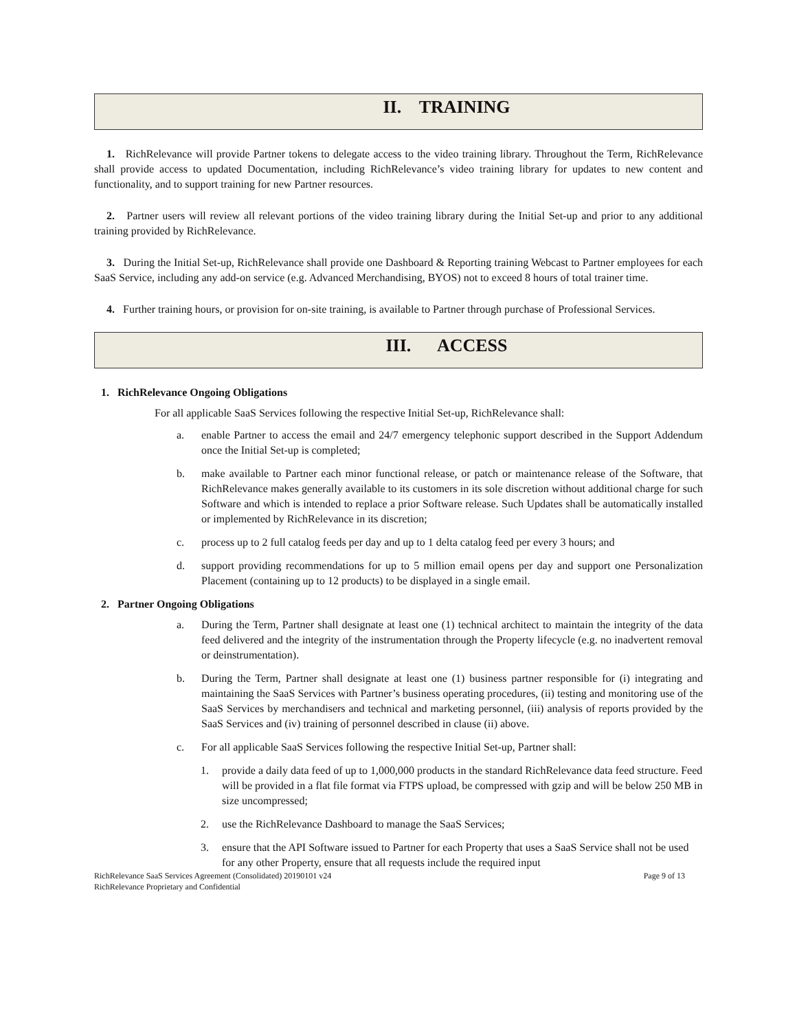II. TRAINING
1. RichRelevance will provide Partner tokens to delegate access to the video training library. Throughout the Term, RichRelevance shall provide access to updated Documentation, including RichRelevance’s video training library for updates to new content and functionality, and to support training for new Partner resources.
2. Partner users will review all relevant portions of the video training library during the Initial Set-up and prior to any additional training provided by RichRelevance.
3. During the Initial Set-up, RichRelevance shall provide one Dashboard & Reporting training Webcast to Partner employees for each SaaS Service, including any add-on service (e.g. Advanced Merchandising, BYOS) not to exceed 8 hours of total trainer time.
4. Further training hours, or provision for on-site training, is available to Partner through purchase of Professional Services.
III. ACCESS
1. RichRelevance Ongoing Obligations
For all applicable SaaS Services following the respective Initial Set-up, RichRelevance shall:
a. enable Partner to access the email and 24/7 emergency telephonic support described in the Support Addendum once the Initial Set-up is completed;
b. make available to Partner each minor functional release, or patch or maintenance release of the Software, that RichRelevance makes generally available to its customers in its sole discretion without additional charge for such Software and which is intended to replace a prior Software release. Such Updates shall be automatically installed or implemented by RichRelevance in its discretion;
c. process up to 2 full catalog feeds per day and up to 1 delta catalog feed per every 3 hours; and
d. support providing recommendations for up to 5 million email opens per day and support one Personalization Placement (containing up to 12 products) to be displayed in a single email.
2. Partner Ongoing Obligations
a. During the Term, Partner shall designate at least one (1) technical architect to maintain the integrity of the data feed delivered and the integrity of the instrumentation through the Property lifecycle (e.g. no inadvertent removal or deinstrumentation).
b. During the Term, Partner shall designate at least one (1) business partner responsible for (i) integrating and maintaining the SaaS Services with Partner’s business operating procedures, (ii) testing and monitoring use of the SaaS Services by merchandisers and technical and marketing personnel, (iii) analysis of reports provided by the SaaS Services and (iv) training of personnel described in clause (ii) above.
c. For all applicable SaaS Services following the respective Initial Set-up, Partner shall:
1. provide a daily data feed of up to 1,000,000 products in the standard RichRelevance data feed structure. Feed will be provided in a flat file format via FTPS upload, be compressed with gzip and will be below 250 MB in size uncompressed;
2. use the RichRelevance Dashboard to manage the SaaS Services;
3. ensure that the API Software issued to Partner for each Property that uses a SaaS Service shall not be used for any other Property, ensure that all requests include the required input
RichRelevance SaaS Services Agreement (Consolidated) 20190101 v24
RichRelevance Proprietary and Confidential
Page 9 of 13